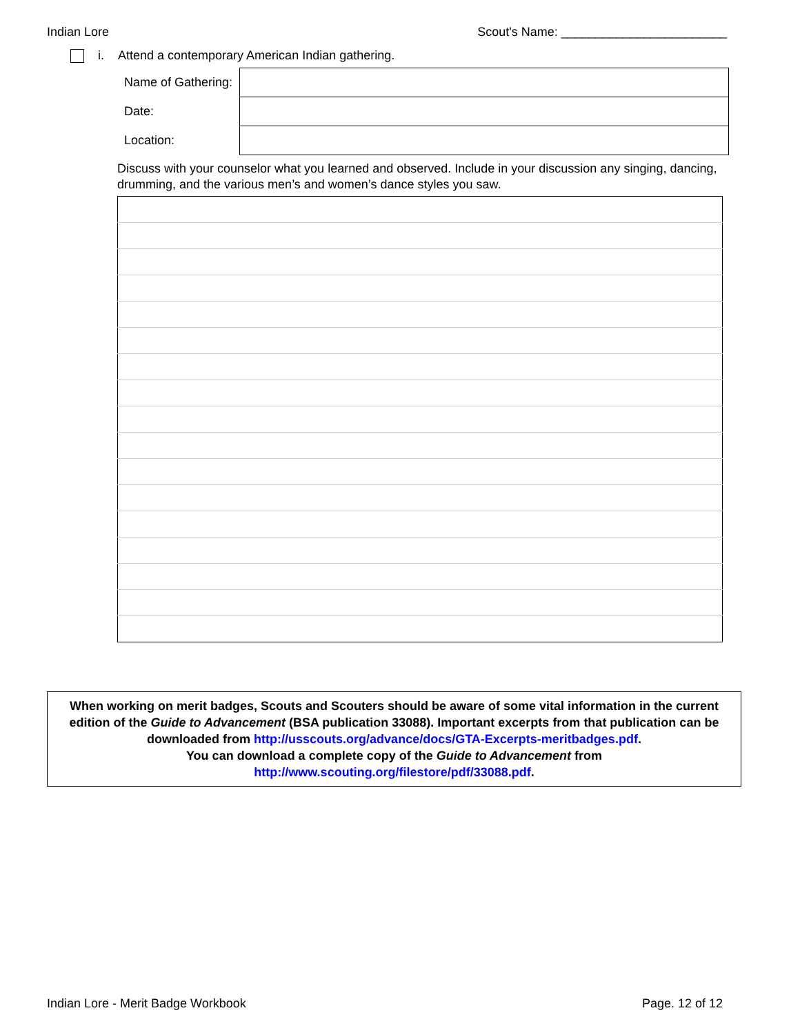Indian Lore Scout's Name: ________________________
i. Attend a contemporary American Indian gathering.
| Name of Gathering: | |
| Date: | |
| Location: | |
Discuss with your counselor what you learned and observed. Include in your discussion any singing, dancing, drumming, and the various men’s and women’s dance styles you saw.
When working on merit badges, Scouts and Scouters should be aware of some vital information in the current edition of the Guide to Advancement (BSA publication 33088). Important excerpts from that publication can be downloaded from http://usscouts.org/advance/docs/GTA-Excerpts-meritbadges.pdf.
You can download a complete copy of the Guide to Advancement from http://www.scouting.org/filestore/pdf/33088.pdf.
Indian Lore - Merit Badge Workbook Page. 12 of 12